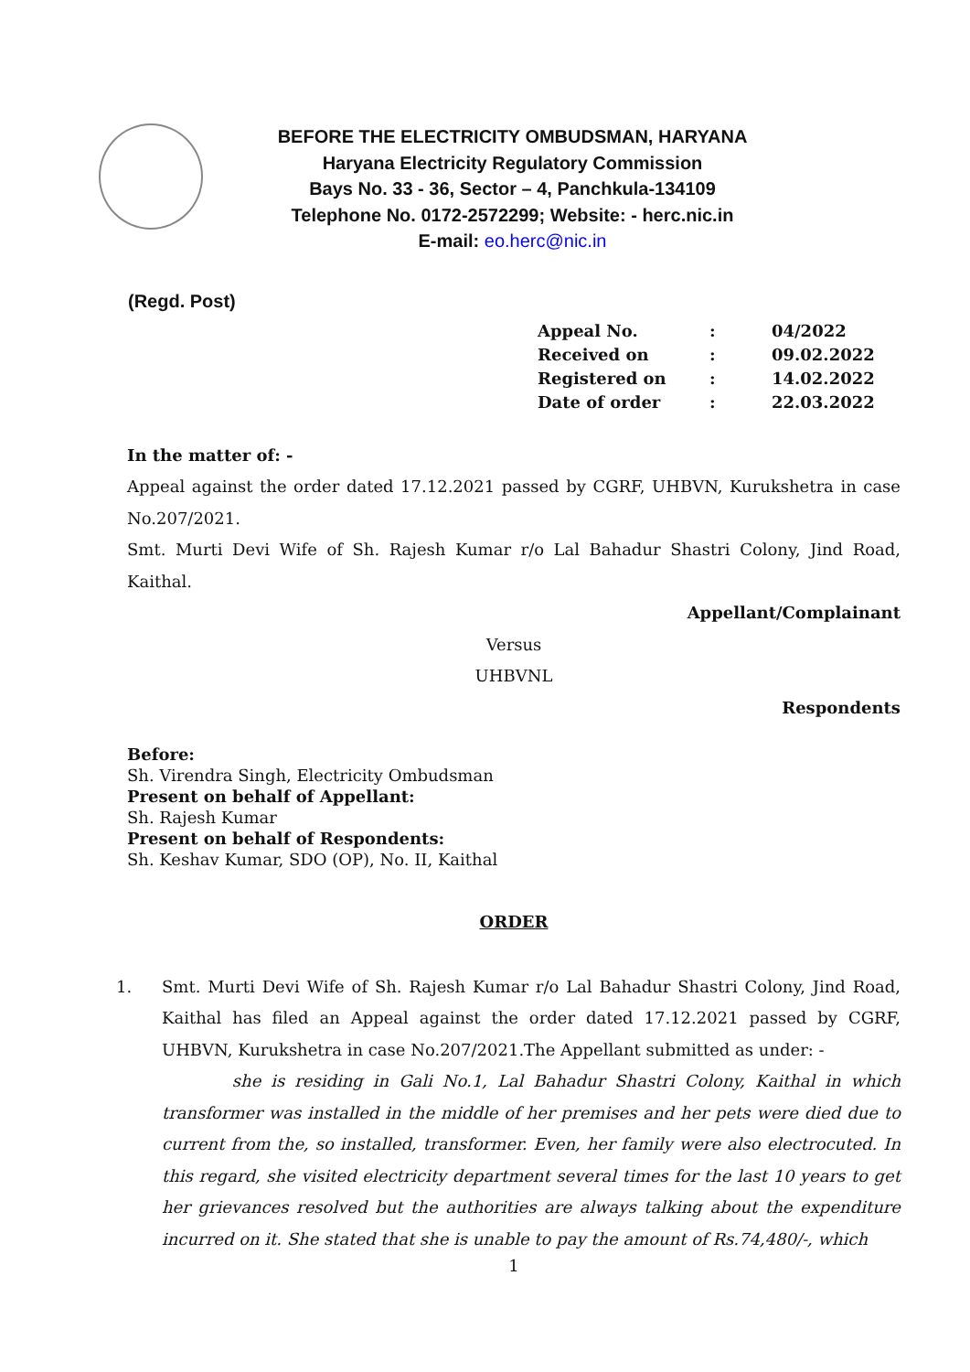BEFORE THE ELECTRICITY OMBUDSMAN, HARYANA
Haryana Electricity Regulatory Commission
Bays No. 33 - 36, Sector – 4, Panchkula-134109
Telephone No. 0172-2572299; Website: - herc.nic.in
E-mail: eo.herc@nic.in
(Regd. Post)
| Appeal No. | : | 04/2022 |
| Received on | : | 09.02.2022 |
| Registered on | : | 14.02.2022 |
| Date of order | : | 22.03.2022 |
In the matter of: -
Appeal against the order dated 17.12.2021 passed by CGRF, UHBVN, Kurukshetra in case No.207/2021.
Smt. Murti Devi Wife of Sh. Rajesh Kumar r/o Lal Bahadur Shastri Colony, Jind Road, Kaithal.
Appellant/Complainant
Versus
UHBVNL
Respondents
Before:
Sh. Virendra Singh, Electricity Ombudsman
Present on behalf of Appellant:
Sh. Rajesh Kumar
Present on behalf of Respondents:
Sh. Keshav Kumar, SDO (OP), No. II, Kaithal
ORDER
1. Smt. Murti Devi Wife of Sh. Rajesh Kumar r/o Lal Bahadur Shastri Colony, Jind Road, Kaithal has filed an Appeal against the order dated 17.12.2021 passed by CGRF, UHBVN, Kurukshetra in case No.207/2021.The Appellant submitted as under: -
she is residing in Gali No.1, Lal Bahadur Shastri Colony, Kaithal in which transformer was installed in the middle of her premises and her pets were died due to current from the, so installed, transformer. Even, her family were also electrocuted. In this regard, she visited electricity department several times for the last 10 years to get her grievances resolved but the authorities are always talking about the expenditure incurred on it. She stated that she is unable to pay the amount of Rs.74,480/-, which
1